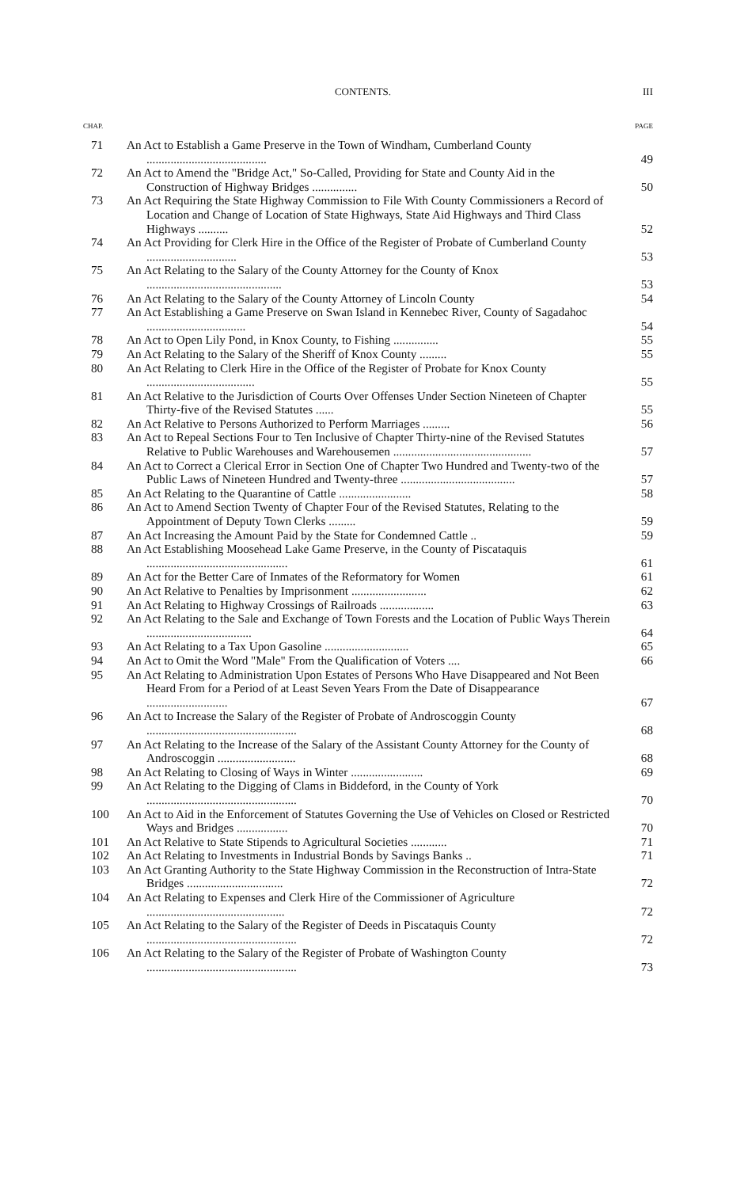CONTENTS. III
CHAP. PAGE
| 71 | An Act to Establish a Game Preserve in the Town of Windham, Cumberland County ........................................ | 49 |
| 72 | An Act to Amend the "Bridge Act," So-Called, Providing for State and County Aid in the Construction of Highway Bridges ............... | 50 |
| 73 | An Act Requiring the State Highway Commission to File With County Commissioners a Record of Location and Change of Location of State Highways, State Aid Highways and Third Class Highways .......... | 52 |
| 74 | An Act Providing for Clerk Hire in the Office of the Register of Probate of Cumberland County .............................. | 53 |
| 75 | An Act Relating to the Salary of the County Attorney for the County of Knox ............................................. | 53 |
| 76 | An Act Relating to the Salary of the County Attorney of Lincoln County | 54 |
| 77 | An Act Establishing a Game Preserve on Swan Island in Kennebec River, County of Sagadahoc ................................. | 54 |
| 78 | An Act to Open Lily Pond, in Knox County, to Fishing ............... | 55 |
| 79 | An Act Relating to the Salary of the Sheriff of Knox County ......... | 55 |
| 80 | An Act Relating to Clerk Hire in the Office of the Register of Probate for Knox County .................................... | 55 |
| 81 | An Act Relative to the Jurisdiction of Courts Over Offenses Under Section Nineteen of Chapter Thirty-five of the Revised Statutes ...... | 55 |
| 82 | An Act Relative to Persons Authorized to Perform Marriages ......... | 56 |
| 83 | An Act to Repeal Sections Four to Ten Inclusive of Chapter Thirty-nine of the Revised Statutes Relative to Public Warehouses and Warehousemen .............................................. | 57 |
| 84 | An Act to Correct a Clerical Error in Section One of Chapter Two Hundred and Twenty-two of the Public Laws of Nineteen Hundred and Twenty-three ...................................... | 57 |
| 85 | An Act Relating to the Quarantine of Cattle ........................ | 58 |
| 86 | An Act to Amend Section Twenty of Chapter Four of the Revised Statutes, Relating to the Appointment of Deputy Town Clerks ......... | 59 |
| 87 | An Act Increasing the Amount Paid by the State for Condemned Cattle .. | 59 |
| 88 | An Act Establishing Moosehead Lake Game Preserve, in the County of Piscataquis ............................................... | 61 |
| 89 | An Act for the Better Care of Inmates of the Reformatory for Women | 61 |
| 90 | An Act Relative to Penalties by Imprisonment ......................... | 62 |
| 91 | An Act Relating to Highway Crossings of Railroads .................. | 63 |
| 92 | An Act Relating to the Sale and Exchange of Town Forests and the Location of Public Ways Therein ................................... | 64 |
| 93 | An Act Relating to a Tax Upon Gasoline ............................ | 65 |
| 94 | An Act to Omit the Word "Male" From the Qualification of Voters .... | 66 |
| 95 | An Act Relating to Administration Upon Estates of Persons Who Have Disappeared and Not Been Heard From for a Period of at Least Seven Years From the Date of Disappearance ........................... | 67 |
| 96 | An Act to Increase the Salary of the Register of Probate of Androscoggin County .................................................. | 68 |
| 97 | An Act Relating to the Increase of the Salary of the Assistant County Attorney for the County of Androscoggin .......................... | 68 |
| 98 | An Act Relating to Closing of Ways in Winter ........................ | 69 |
| 99 | An Act Relating to the Digging of Clams in Biddeford, in the County of York .................................................. | 70 |
| 100 | An Act to Aid in the Enforcement of Statutes Governing the Use of Vehicles on Closed or Restricted Ways and Bridges ................. | 70 |
| 101 | An Act Relative to State Stipends to Agricultural Societies ............ | 71 |
| 102 | An Act Relating to Investments in Industrial Bonds by Savings Banks .. | 71 |
| 103 | An Act Granting Authority to the State Highway Commission in the Reconstruction of Intra-State Bridges ................................ | 72 |
| 104 | An Act Relating to Expenses and Clerk Hire of the Commissioner of Agriculture .............................................. | 72 |
| 105 | An Act Relating to the Salary of the Register of Deeds in Piscataquis County .................................................. | 72 |
| 106 | An Act Relating to the Salary of the Register of Probate of Washington County .................................................. | 73 |